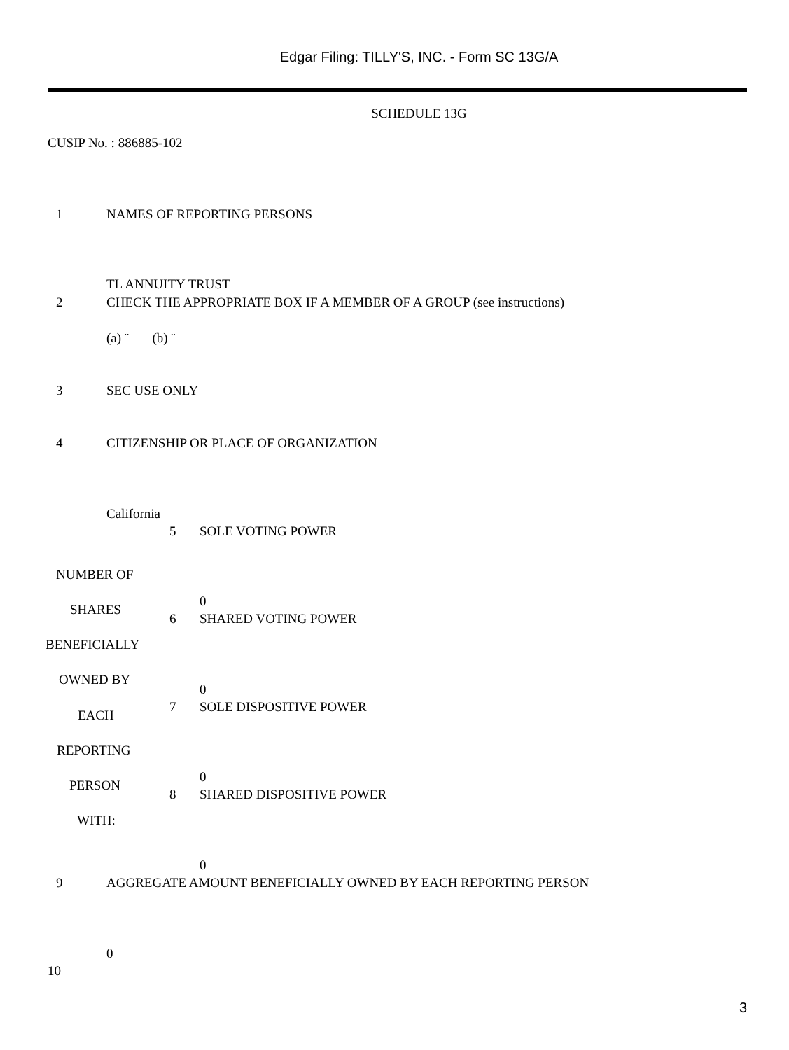Edgar Filing: TILLY'S, INC. - Form SC 13G/A
SCHEDULE 13G
CUSIP No. : 886885-102
1 NAMES OF REPORTING PERSONS
TL ANNUITY TRUST
2
CHECK THE APPROPRIATE BOX IF A MEMBER OF A GROUP (see instructions)
(a) ¨ (b) ¨
3 SEC USE ONLY
4
CITIZENSHIP OR PLACE OF ORGANIZATION
California
5 SOLE VOTING POWER
NUMBER OF
0
SHARES
6 SHARED VOTING POWER
BENEFICIALLY
OWNED BY
0
7 SOLE DISPOSITIVE POWER
EACH
REPORTING
0
PERSON
8 SHARED DISPOSITIVE POWER
WITH:
0
9
AGGREGATE AMOUNT BENEFICIALLY OWNED BY EACH REPORTING PERSON
0
10
3